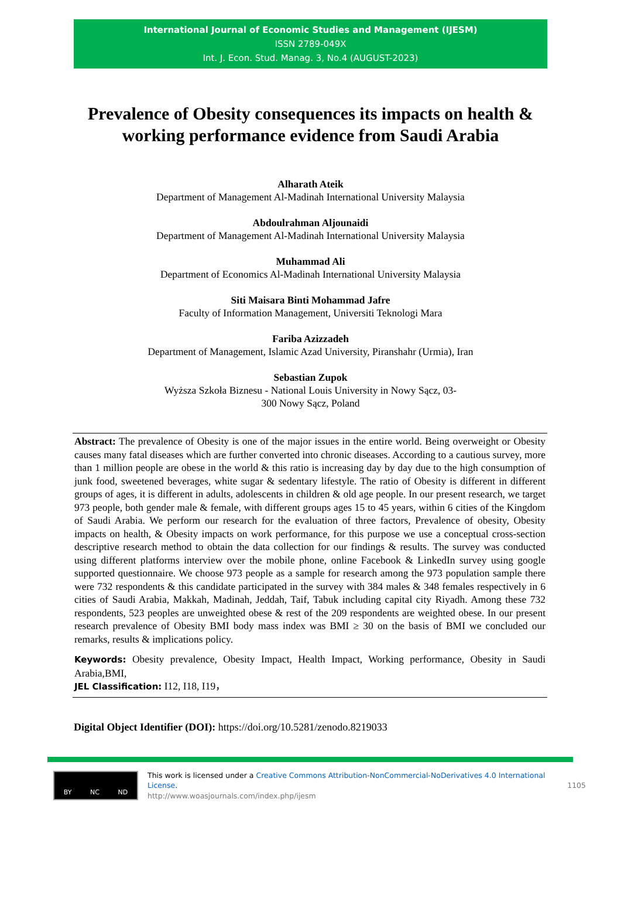International Journal of Economic Studies and Management (IJESM)
ISSN 2789-049X
Int. J. Econ. Stud. Manag. 3, No.4 (AUGUST-2023)
Prevalence of Obesity consequences its impacts on health & working performance evidence from Saudi Arabia
Alharath Ateik
Department of Management Al-Madinah International University Malaysia
Abdoulrahman Aljounaidi
Department of Management Al-Madinah International University Malaysia
Muhammad Ali
Department of Economics Al-Madinah International University Malaysia
Siti Maisara Binti Mohammad Jafre
Faculty of Information Management, Universiti Teknologi Mara
Fariba Azizzadeh
Department of Management, Islamic Azad University, Piranshahr (Urmia), Iran
Sebastian Zupok
Wyższa Szkoła Biznesu - National Louis University in Nowy Sącz, 03-
300 Nowy Sącz, Poland
Abstract: The prevalence of Obesity is one of the major issues in the entire world. Being overweight or Obesity causes many fatal diseases which are further converted into chronic diseases. According to a cautious survey, more than 1 million people are obese in the world & this ratio is increasing day by day due to the high consumption of junk food, sweetened beverages, white sugar & sedentary lifestyle. The ratio of Obesity is different in different groups of ages, it is different in adults, adolescents in children & old age people. In our present research, we target 973 people, both gender male & female, with different groups ages 15 to 45 years, within 6 cities of the Kingdom of Saudi Arabia. We perform our research for the evaluation of three factors, Prevalence of obesity, Obesity impacts on health, & Obesity impacts on work performance, for this purpose we use a conceptual cross-section descriptive research method to obtain the data collection for our findings & results. The survey was conducted using different platforms interview over the mobile phone, online Facebook & LinkedIn survey using google supported questionnaire. We choose 973 people as a sample for research among the 973 population sample there were 732 respondents & this candidate participated in the survey with 384 males & 348 females respectively in 6 cities of Saudi Arabia, Makkah, Madinah, Jeddah, Taif, Tabuk including capital city Riyadh. Among these 732 respondents, 523 peoples are unweighted obese & rest of the 209 respondents are weighted obese. In our present research prevalence of Obesity BMI body mass index was BMI ≥ 30 on the basis of BMI we concluded our remarks, results & implications policy.
Keywords: Obesity prevalence, Obesity Impact, Health Impact, Working performance, Obesity in Saudi Arabia,BMI,
JEL Classification: I12, I18, I19，
Digital Object Identifier (DOI): https://doi.org/10.5281/zenodo.8219033
BY NC ND
This work is licensed under a Creative Commons Attribution-NonCommercial-NoDerivatives 4.0 International License.
http://www.woasjournals.com/index.php/ijesm
1105